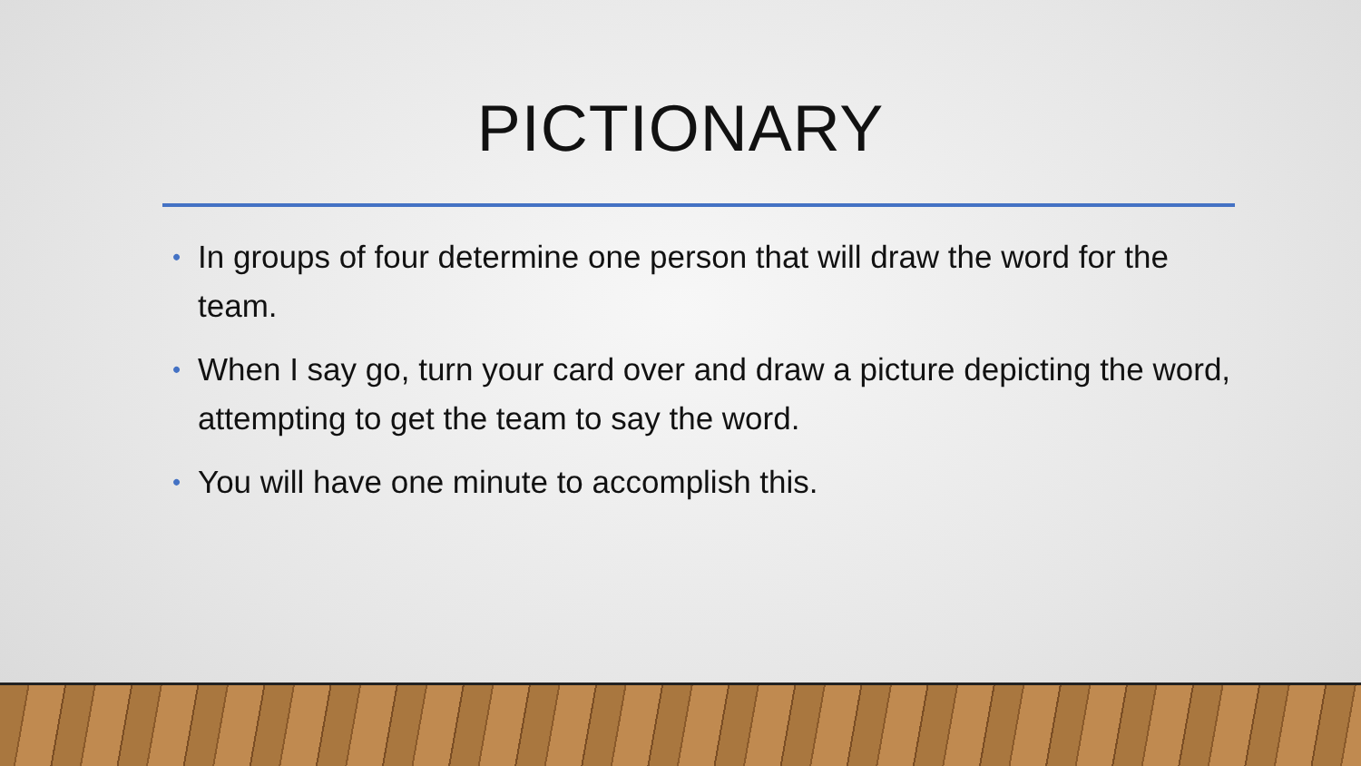PICTIONARY
• In groups of four determine one person that will draw the word for the team.
• When I say go, turn your card over and draw a picture depicting the word, attempting to get the team to say the word.
• You will have one minute to accomplish this.